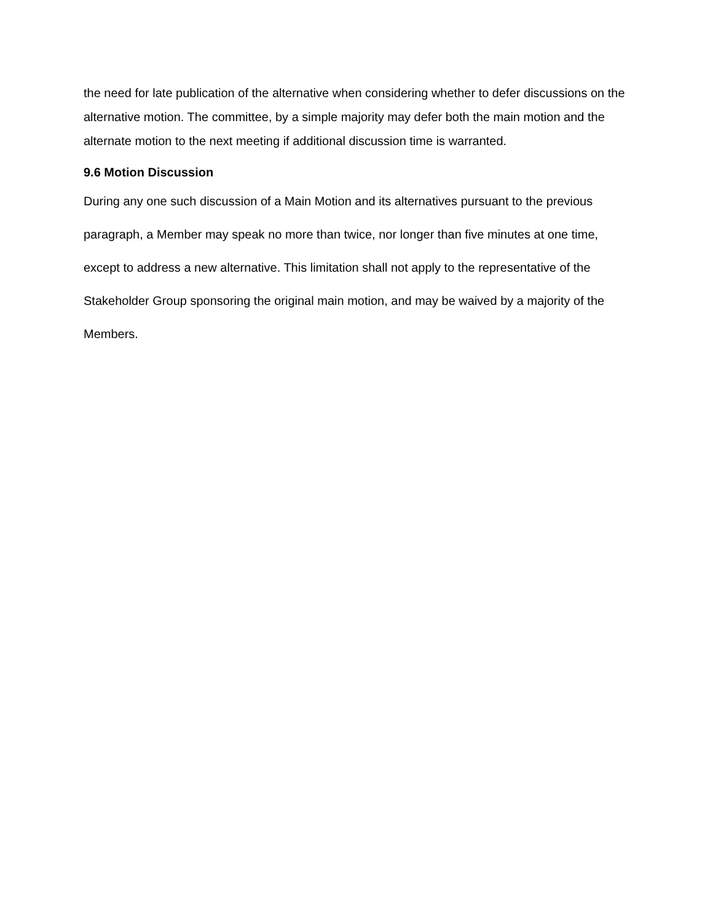the need for late publication of the alternative when considering whether to defer discussions on the alternative motion. The committee, by a simple majority may defer both the main motion and the alternate motion to the next meeting if additional discussion time is warranted.
9.6 Motion Discussion
During any one such discussion of a Main Motion and its alternatives pursuant to the previous
paragraph, a Member may speak no more than twice, nor longer than five minutes at one time,
except to address a new alternative. This limitation shall not apply to the representative of the
Stakeholder Group sponsoring the original main motion, and may be waived by a majority of the
Members.